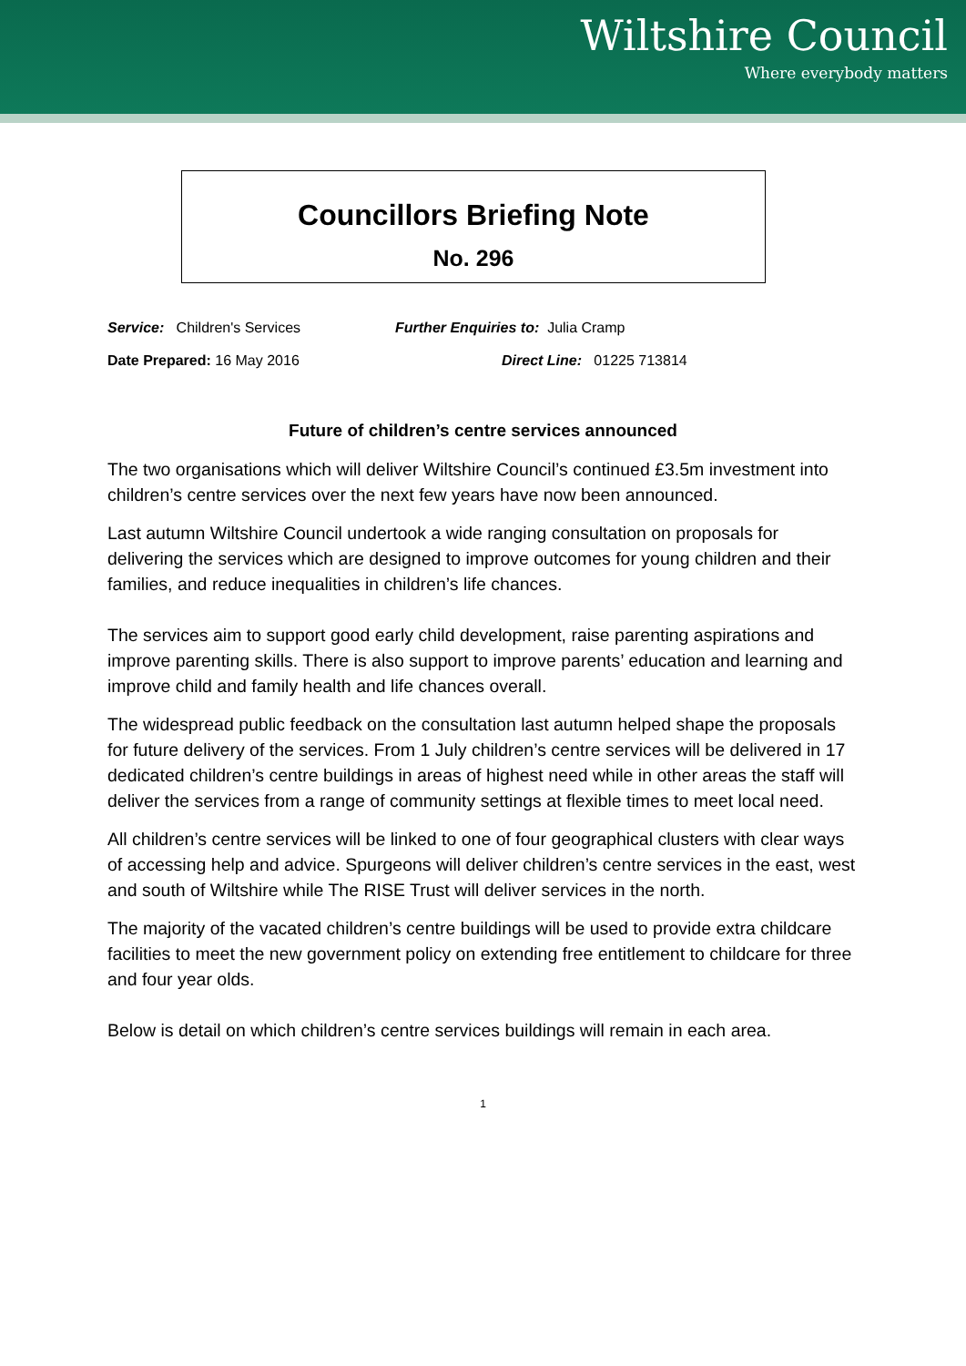Wiltshire Council
Where everybody matters
Councillors Briefing Note
No. 296
Service: Children's Services Further Enquiries to: Julia Cramp
Date Prepared: 16 May 2016 Direct Line: 01225 713814
Future of children’s centre services announced
The two organisations which will deliver Wiltshire Council’s continued £3.5m investment into children’s centre services over the next few years have now been announced.
Last autumn Wiltshire Council undertook a wide ranging consultation on proposals for delivering the services which are designed to improve outcomes for young children and their families, and reduce inequalities in children’s life chances.
The services aim to support good early child development, raise parenting aspirations and improve parenting skills. There is also support to improve parents’ education and learning and improve child and family health and life chances overall.
The widespread public feedback on the consultation last autumn helped shape the proposals for future delivery of the services. From 1 July children’s centre services will be delivered in 17 dedicated children’s centre buildings in areas of highest need while in other areas the staff will deliver the services from a range of community settings at flexible times to meet local need.
All children’s centre services will be linked to one of four geographical clusters with clear ways of accessing help and advice. Spurgeons will deliver children’s centre services in the east, west and south of Wiltshire while The RISE Trust will deliver services in the north.
The majority of the vacated children’s centre buildings will be used to provide extra childcare facilities to meet the new government policy on extending free entitlement to childcare for three and four year olds.
Below is detail on which children’s centre services buildings will remain in each area.
1